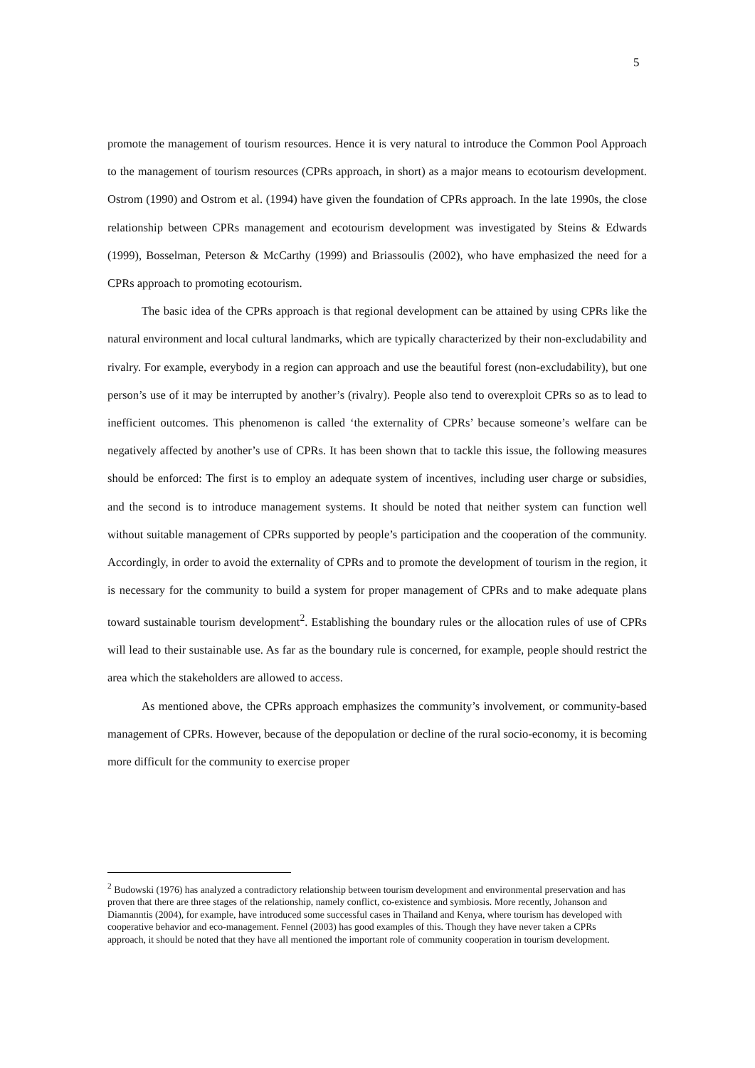5
promote the management of tourism resources. Hence it is very natural to introduce the Common Pool Approach to the management of tourism resources (CPRs approach, in short) as a major means to ecotourism development. Ostrom (1990) and Ostrom et al. (1994) have given the foundation of CPRs approach. In the late 1990s, the close relationship between CPRs management and ecotourism development was investigated by Steins & Edwards (1999), Bosselman, Peterson & McCarthy (1999) and Briassoulis (2002), who have emphasized the need for a CPRs approach to promoting ecotourism.
The basic idea of the CPRs approach is that regional development can be attained by using CPRs like the natural environment and local cultural landmarks, which are typically characterized by their non-excludability and rivalry. For example, everybody in a region can approach and use the beautiful forest (non-excludability), but one person’s use of it may be interrupted by another’s (rivalry). People also tend to overexploit CPRs so as to lead to inefficient outcomes. This phenomenon is called ‘the externality of CPRs’ because someone’s welfare can be negatively affected by another’s use of CPRs. It has been shown that to tackle this issue, the following measures should be enforced: The first is to employ an adequate system of incentives, including user charge or subsidies, and the second is to introduce management systems. It should be noted that neither system can function well without suitable management of CPRs supported by people’s participation and the cooperation of the community. Accordingly, in order to avoid the externality of CPRs and to promote the development of tourism in the region, it is necessary for the community to build a system for proper management of CPRs and to make adequate plans toward sustainable tourism development<sup>2</sup>. Establishing the boundary rules or the allocation rules of use of CPRs will lead to their sustainable use. As far as the boundary rule is concerned, for example, people should restrict the area which the stakeholders are allowed to access.
As mentioned above, the CPRs approach emphasizes the community’s involvement, or community-based management of CPRs. However, because of the depopulation or decline of the rural socio-economy, it is becoming more difficult for the community to exercise proper
<sup>2</sup> Budowski (1976) has analyzed a contradictory relationship between tourism development and environmental preservation and has proven that there are three stages of the relationship, namely conflict, co-existence and symbiosis. More recently, Johanson and Diamanntis (2004), for example, have introduced some successful cases in Thailand and Kenya, where tourism has developed with cooperative behavior and eco-management. Fennel (2003) has good examples of this. Though they have never taken a CPRs approach, it should be noted that they have all mentioned the important role of community cooperation in tourism development.